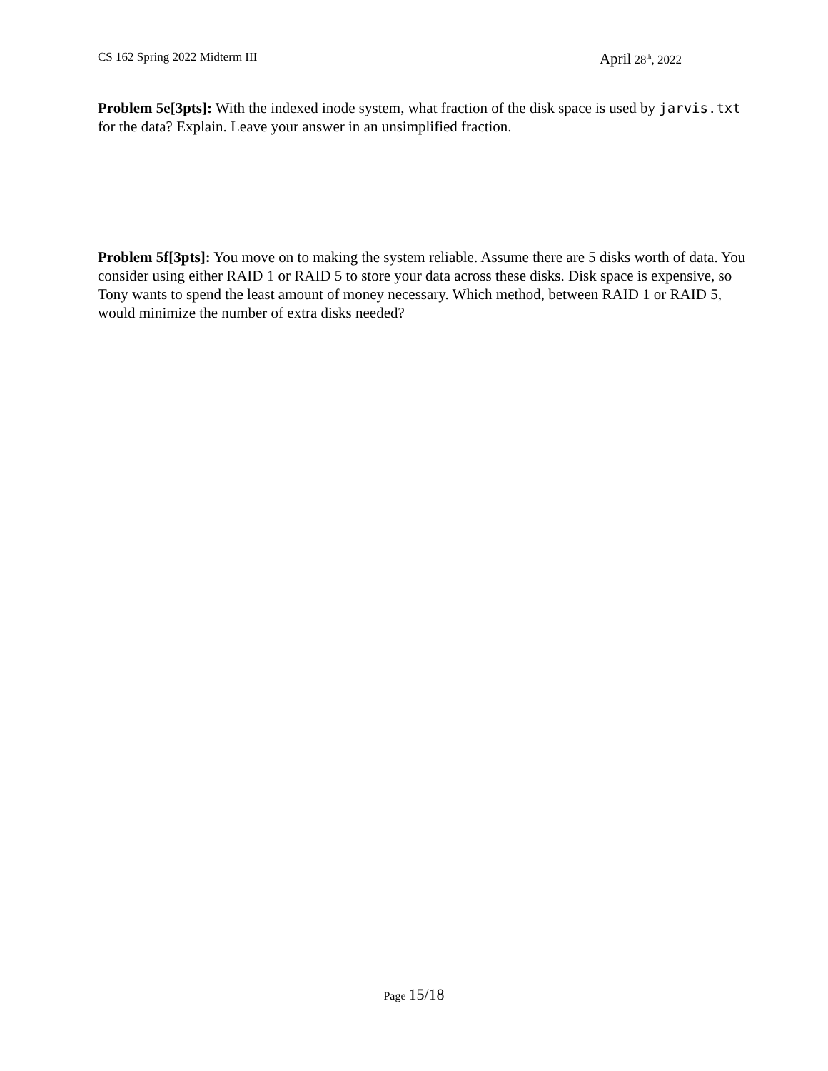CS 162 Spring 2022 Midterm III
April 28<sup>th</sup>, 2022
Problem 5e[3pts]: With the indexed inode system, what fraction of the disk space is used by jarvis.txt for the data? Explain. Leave your answer in an unsimplified fraction.
Problem 5f[3pts]: You move on to making the system reliable. Assume there are 5 disks worth of data. You consider using either RAID 1 or RAID 5 to store your data across these disks. Disk space is expensive, so Tony wants to spend the least amount of money necessary. Which method, between RAID 1 or RAID 5, would minimize the number of extra disks needed?
Page 15/18